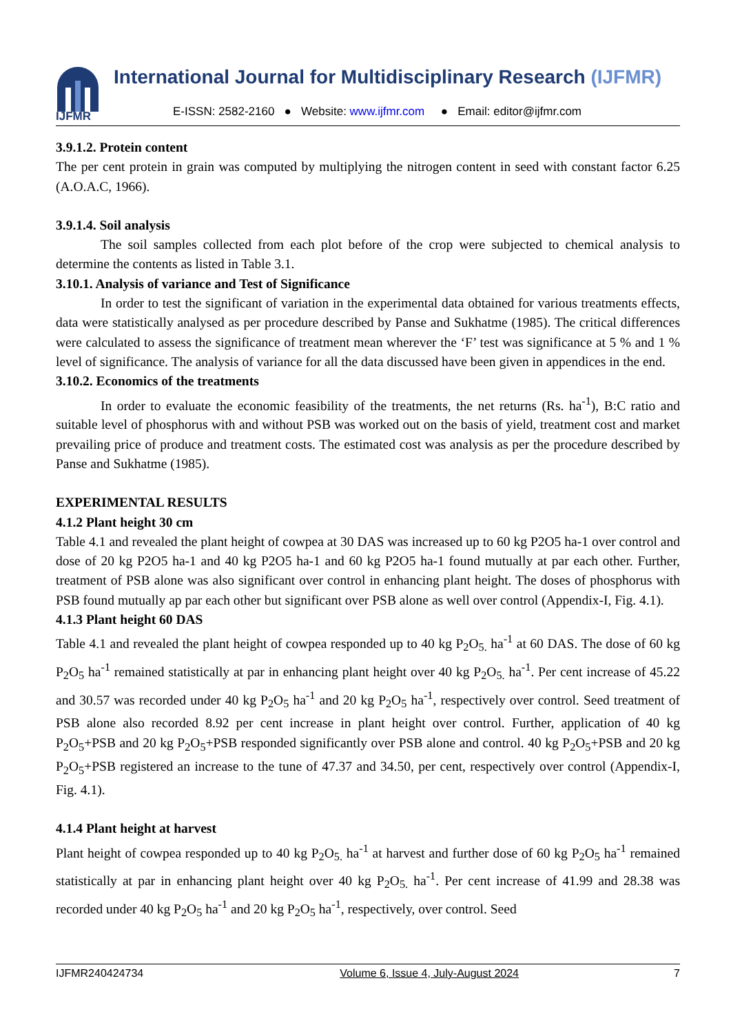IJFMR
International Journal for Multidisciplinary Research (IJFMR)
E-ISSN: 2582-2160 ● Website: www.ijfmr.com ● Email: editor@ijfmr.com
3.9.1.2. Protein content
The per cent protein in grain was computed by multiplying the nitrogen content in seed with constant factor 6.25 (A.O.A.C, 1966).
3.9.1.4. Soil analysis
The soil samples collected from each plot before of the crop were subjected to chemical analysis to determine the contents as listed in Table 3.1.
3.10.1. Analysis of variance and Test of Significance
In order to test the significant of variation in the experimental data obtained for various treatments effects, data were statistically analysed as per procedure described by Panse and Sukhatme (1985). The critical differences were calculated to assess the significance of treatment mean wherever the ‘F’ test was significance at 5 % and 1 % level of significance. The analysis of variance for all the data discussed have been given in appendices in the end.
3.10.2. Economics of the treatments
In order to evaluate the economic feasibility of the treatments, the net returns (Rs. ha<sup>-1</sup>), B:C ratio and suitable level of phosphorus with and without PSB was worked out on the basis of yield, treatment cost and market prevailing price of produce and treatment costs. The estimated cost was analysis as per the procedure described by Panse and Sukhatme (1985).
EXPERIMENTAL RESULTS
4.1.2 Plant height 30 cm
Table 4.1 and revealed the plant height of cowpea at 30 DAS was increased up to 60 kg P2O5 ha-1 over control and dose of 20 kg P2O5 ha-1 and 40 kg P2O5 ha-1 and 60 kg P2O5 ha-1 found mutually at par each other. Further, treatment of PSB alone was also significant over control in enhancing plant height. The doses of phosphorus with PSB found mutually ap par each other but significant over PSB alone as well over control (Appendix-I, Fig. 4.1).
4.1.3 Plant height 60 DAS
Table 4.1 and revealed the plant height of cowpea responded up to 40 kg P<sub>2</sub>O<sub>5.</sub> ha<sup>-1</sup> at 60 DAS. The dose of 60 kg P<sub>2</sub>O<sub>5</sub> ha<sup>-1</sup> remained statistically at par in enhancing plant height over 40 kg P<sub>2</sub>O<sub>5.</sub> ha<sup>-1</sup>. Per cent increase of 45.22 and 30.57 was recorded under 40 kg P<sub>2</sub>O<sub>5</sub> ha<sup>-1</sup> and 20 kg P<sub>2</sub>O<sub>5</sub> ha<sup>-1</sup>, respectively over control. Seed treatment of PSB alone also recorded 8.92 per cent increase in plant height over control. Further, application of 40 kg P<sub>2</sub>O<sub>5</sub>+PSB and 20 kg P<sub>2</sub>O<sub>5</sub>+PSB responded significantly over PSB alone and control. 40 kg P<sub>2</sub>O<sub>5</sub>+PSB and 20 kg P<sub>2</sub>O<sub>5</sub>+PSB registered an increase to the tune of 47.37 and 34.50, per cent, respectively over control (Appendix-I, Fig. 4.1).
4.1.4 Plant height at harvest
Plant height of cowpea responded up to 40 kg P<sub>2</sub>O<sub>5.</sub> ha<sup>-1</sup> at harvest and further dose of 60 kg P<sub>2</sub>O<sub>5</sub> ha<sup>-1</sup> remained statistically at par in enhancing plant height over 40 kg P<sub>2</sub>O<sub>5.</sub> ha<sup>-1</sup>. Per cent increase of 41.99 and 28.38 was recorded under 40 kg P<sub>2</sub>O<sub>5</sub> ha<sup>-1</sup> and 20 kg P<sub>2</sub>O<sub>5</sub> ha<sup>-1</sup>, respectively, over control. Seed
IJFMR240424734 Volume 6, Issue 4, July-August 2024 7